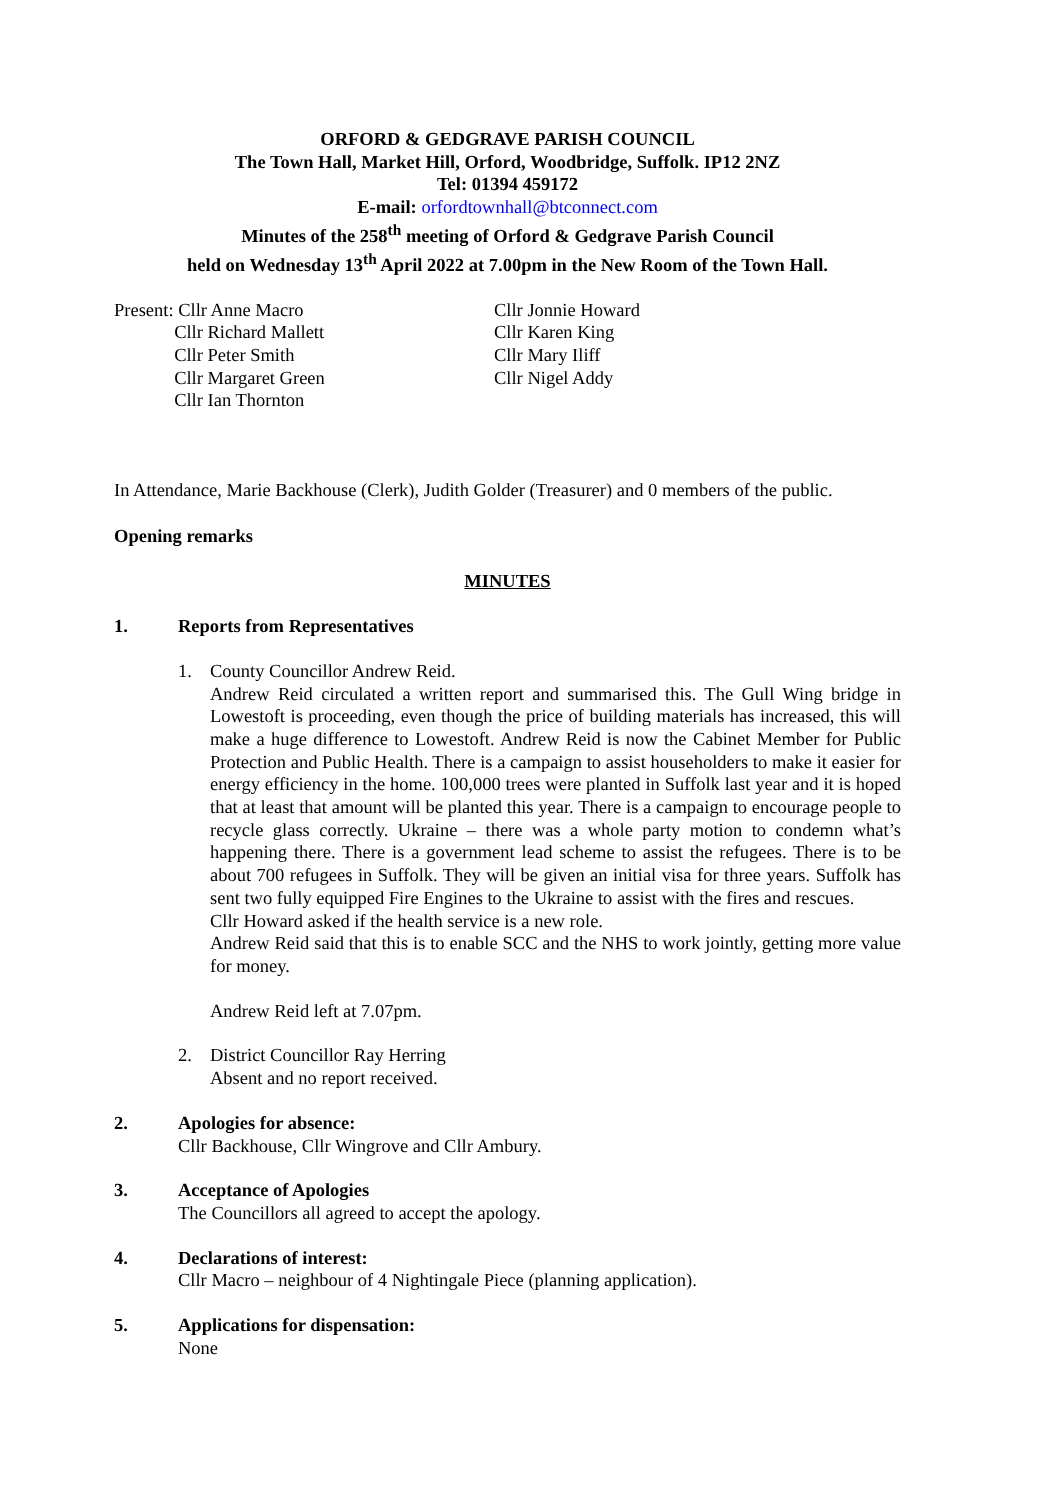ORFORD & GEDGRAVE PARISH COUNCIL
The Town Hall, Market Hill, Orford, Woodbridge, Suffolk. IP12 2NZ
Tel: 01394 459172
E-mail: orfordtownhall@btconnect.com
Minutes of the 258<sup>th</sup> meeting of Orford & Gedgrave Parish Council
held on Wednesday 13<sup>th</sup> April 2022 at 7.00pm in the New Room of the Town Hall.
Present: Cllr Anne Macro
Cllr Richard Mallett
Cllr Peter Smith
Cllr Margaret Green
Cllr Ian Thornton
Cllr Jonnie Howard
Cllr Karen King
Cllr Mary Iliff
Cllr Nigel Addy
In Attendance, Marie Backhouse (Clerk), Judith Golder (Treasurer) and 0 members of the public.
Opening remarks
MINUTES
1. Reports from Representatives
1. County Councillor Andrew Reid.
Andrew Reid circulated a written report and summarised this. The Gull Wing bridge in Lowestoft is proceeding, even though the price of building materials has increased, this will make a huge difference to Lowestoft. Andrew Reid is now the Cabinet Member for Public Protection and Public Health. There is a campaign to assist householders to make it easier for energy efficiency in the home. 100,000 trees were planted in Suffolk last year and it is hoped that at least that amount will be planted this year. There is a campaign to encourage people to recycle glass correctly. Ukraine – there was a whole party motion to condemn what’s happening there. There is a government lead scheme to assist the refugees. There is to be about 700 refugees in Suffolk. They will be given an initial visa for three years. Suffolk has sent two fully equipped Fire Engines to the Ukraine to assist with the fires and rescues.
Cllr Howard asked if the health service is a new role.
Andrew Reid said that this is to enable SCC and the NHS to work jointly, getting more value for money.
Andrew Reid left at 7.07pm.
2. District Councillor Ray Herring
Absent and no report received.
2. Apologies for absence:
Cllr Backhouse, Cllr Wingrove and Cllr Ambury.
3. Acceptance of Apologies
The Councillors all agreed to accept the apology.
4. Declarations of interest:
Cllr Macro – neighbour of 4 Nightingale Piece (planning application).
5. Applications for dispensation:
None